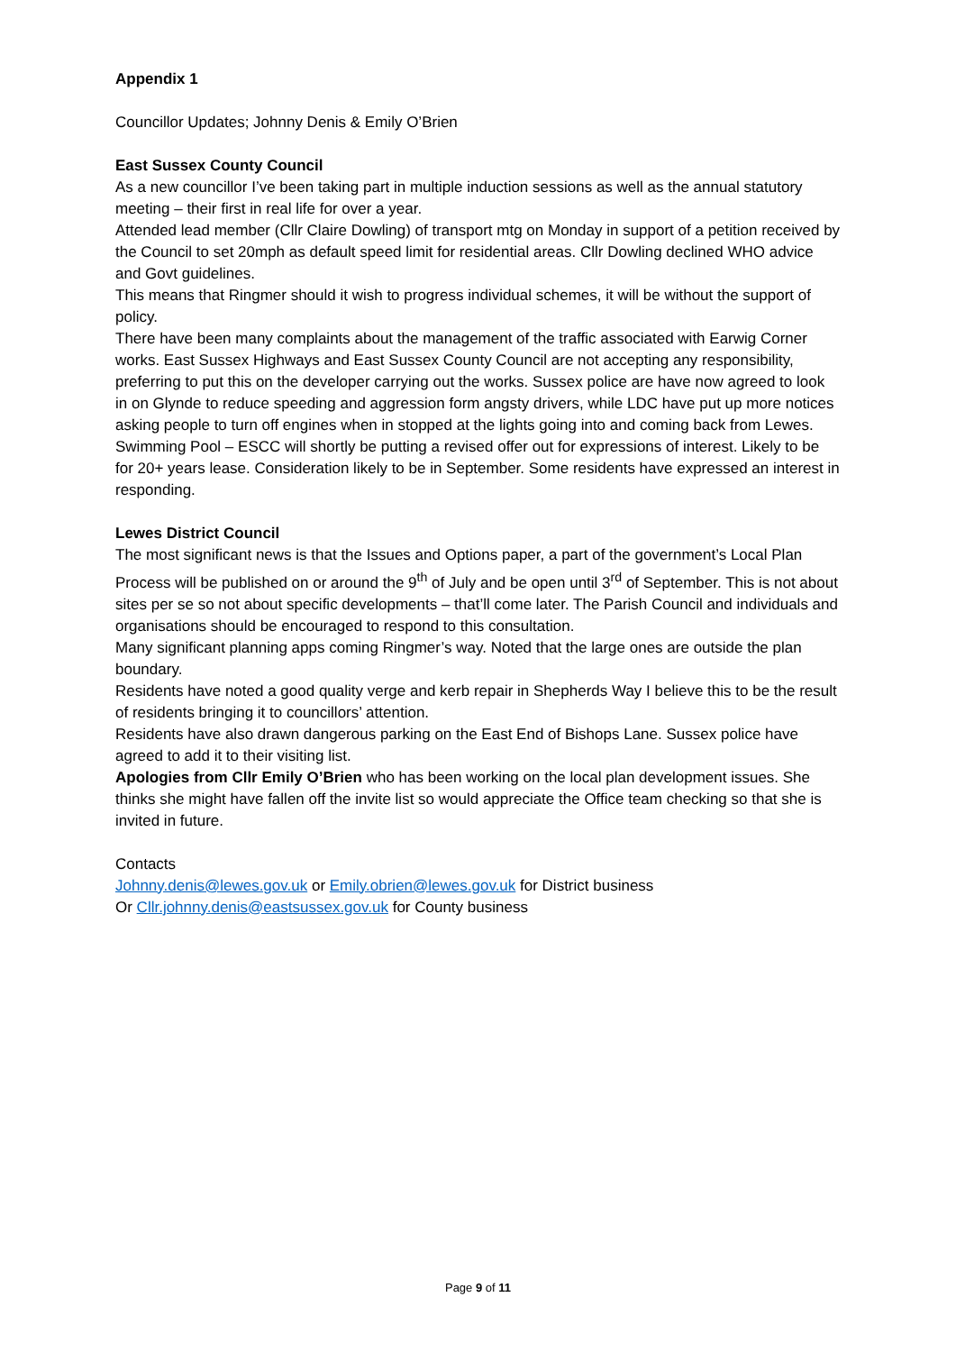Appendix 1
Councillor Updates; Johnny Denis & Emily O’Brien
East Sussex County Council
As a new councillor I’ve been taking part in multiple induction sessions as well as the annual statutory meeting – their first in real life for over a year.
Attended lead member (Cllr Claire Dowling) of transport mtg on Monday in support of a petition received by the Council to set 20mph as default speed limit for residential areas. Cllr Dowling declined WHO advice and Govt guidelines.
This means that Ringmer should it wish to progress individual schemes, it will be without the support of policy.
There have been many complaints about the management of the traffic associated with Earwig Corner works. East Sussex Highways and East Sussex County Council are not accepting any responsibility, preferring to put this on the developer carrying out the works. Sussex police are have now agreed to look in on Glynde to reduce speeding and aggression form angsty drivers, while LDC have put up more notices asking people to turn off engines when in stopped at the lights going into and coming back from Lewes.
Swimming Pool – ESCC will shortly be putting a revised offer out for expressions of interest. Likely to be for 20+ years lease. Consideration likely to be in September. Some residents have expressed an interest in responding.
Lewes District Council
The most significant news is that the Issues and Options paper, a part of the government’s Local Plan Process will be published on or around the 9<sup>th</sup> of July and be open until 3<sup>rd</sup> of September. This is not about sites per se so not about specific developments – that’ll come later. The Parish Council and individuals and organisations should be encouraged to respond to this consultation.
Many significant planning apps coming Ringmer’s way. Noted that the large ones are outside the plan boundary.
Residents have noted a good quality verge and kerb repair in Shepherds Way I believe this to be the result of residents bringing it to councillors’ attention.
Residents have also drawn dangerous parking on the East End of Bishops Lane. Sussex police have agreed to add it to their visiting list.
Apologies from Cllr Emily O’Brien who has been working on the local plan development issues. She thinks she might have fallen off the invite list so would appreciate the Office team checking so that she is invited in future.
Contacts
Johnny.denis@lewes.gov.uk or Emily.obrien@lewes.gov.uk for District business
Or Cllr.johnny.denis@eastsussex.gov.uk for County business
Page 9 of 11